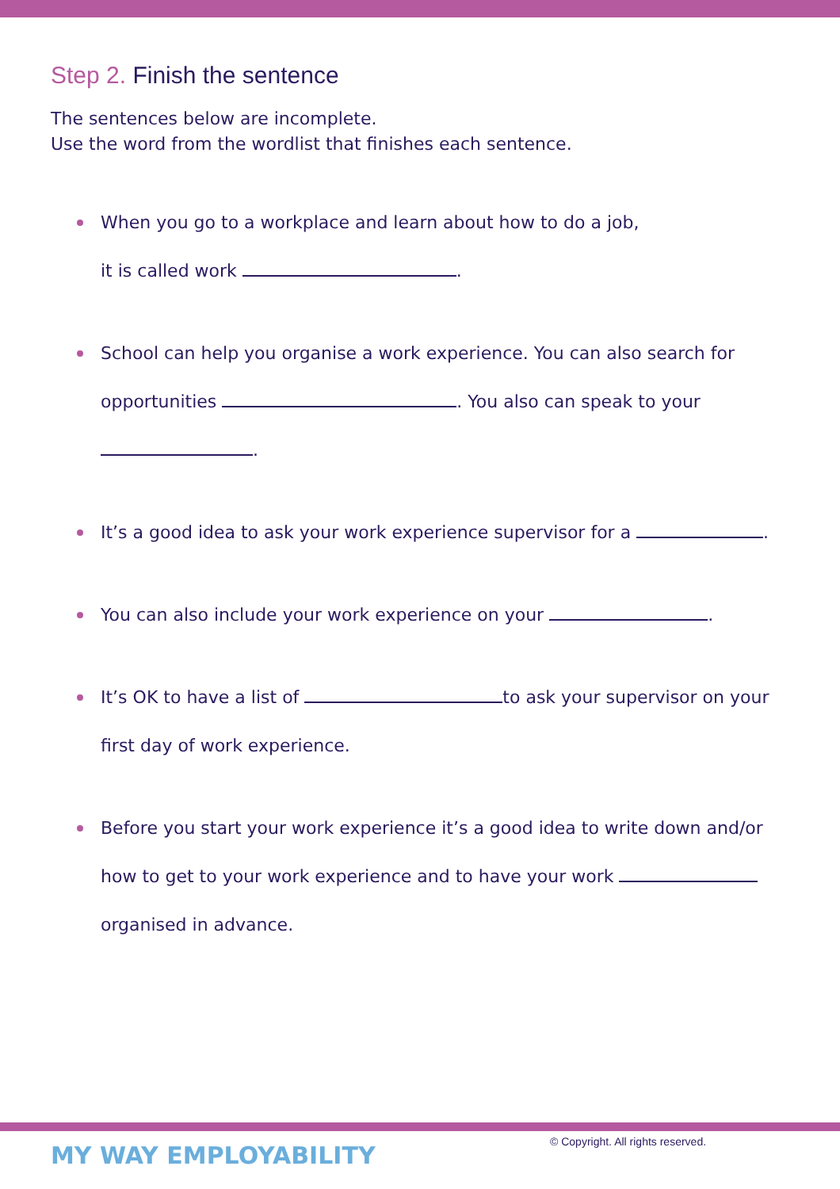Step 2. Finish the sentence
The sentences below are incomplete.
Use the word from the wordlist that finishes each sentence.
When you go to a workplace and learn about how to do a job,
it is called work .
School can help you organise a work experience. You can also search for
opportunities . You also can speak to your
.
It’s a good idea to ask your work experience supervisor for a .
You can also include your work experience on your .
It’s OK to have a list of to ask your supervisor on your
first day of work experience.
Before you start your work experience it’s a good idea to write down and/or
how to get to your work experience and to have your work
organised in advance.
MY WAY EMPLOYABILITY
© Copyright. All rights reserved.